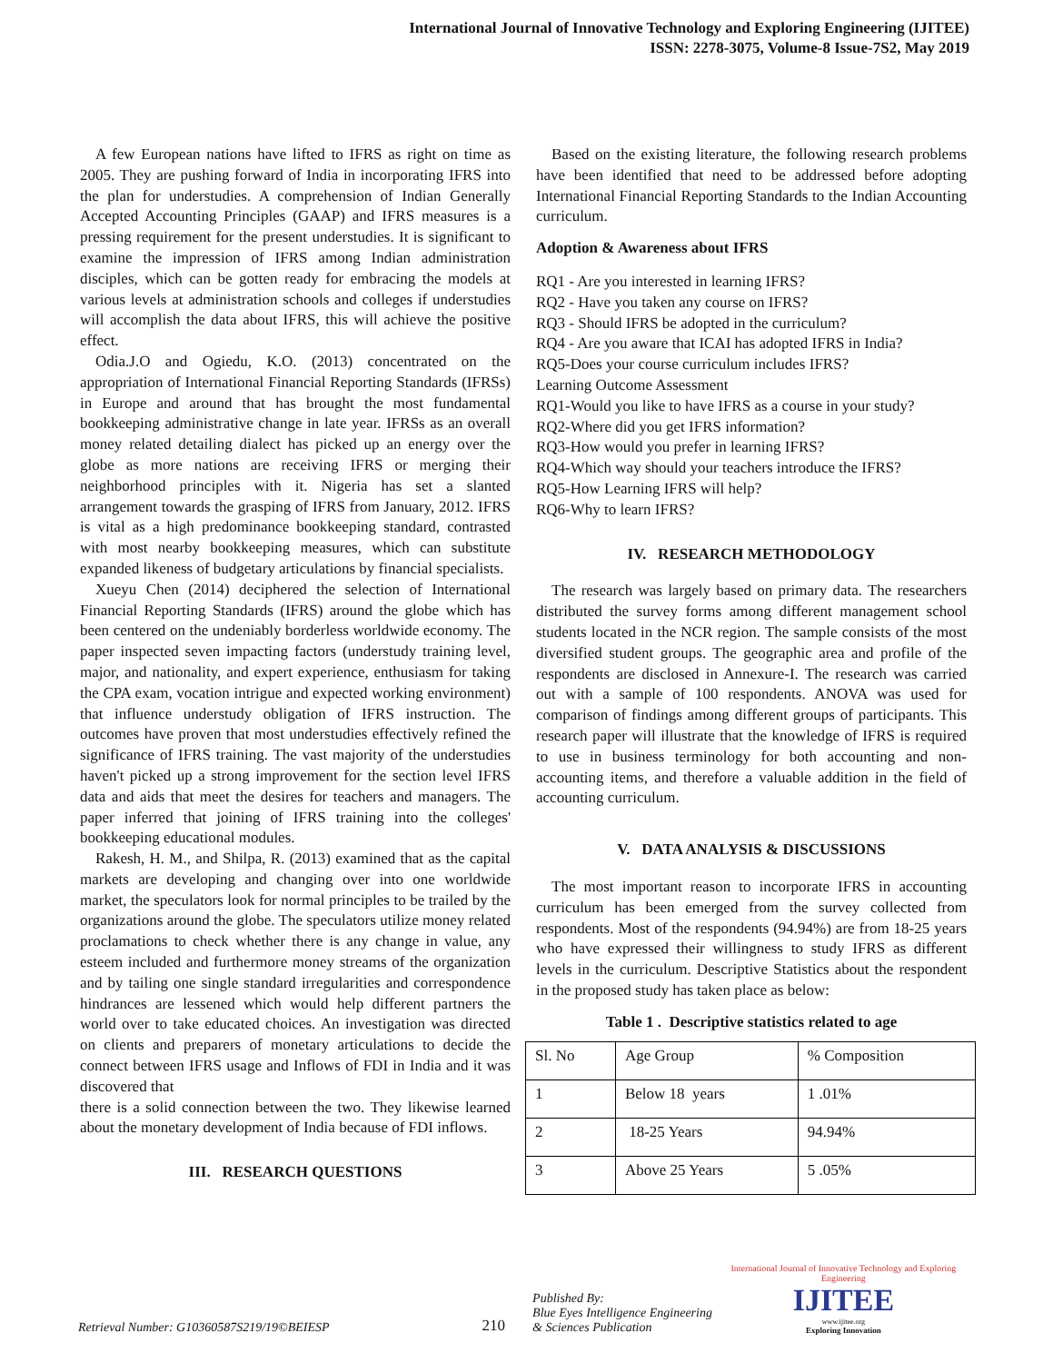International Journal of Innovative Technology and Exploring Engineering (IJITEE)
ISSN: 2278-3075, Volume-8 Issue-7S2, May 2019
A few European nations have lifted to IFRS as right on time as 2005. They are pushing forward of India in incorporating IFRS into the plan for understudies. A comprehension of Indian Generally Accepted Accounting Principles (GAAP) and IFRS measures is a pressing requirement for the present understudies. It is significant to examine the impression of IFRS among Indian administration disciples, which can be gotten ready for embracing the models at various levels at administration schools and colleges if understudies will accomplish the data about IFRS, this will achieve the positive effect.
Odia.J.O and Ogiedu, K.O. (2013) concentrated on the appropriation of International Financial Reporting Standards (IFRSs) in Europe and around that has brought the most fundamental bookkeeping administrative change in late year. IFRSs as an overall money related detailing dialect has picked up an energy over the globe as more nations are receiving IFRS or merging their neighborhood principles with it. Nigeria has set a slanted arrangement towards the grasping of IFRS from January, 2012. IFRS is vital as a high predominance bookkeeping standard, contrasted with most nearby bookkeeping measures, which can substitute expanded likeness of budgetary articulations by financial specialists.
Xueyu Chen (2014) deciphered the selection of International Financial Reporting Standards (IFRS) around the globe which has been centered on the undeniably borderless worldwide economy. The paper inspected seven impacting factors (understudy training level, major, and nationality, and expert experience, enthusiasm for taking the CPA exam, vocation intrigue and expected working environment) that influence understudy obligation of IFRS instruction. The outcomes have proven that most understudies effectively refined the significance of IFRS training. The vast majority of the understudies haven't picked up a strong improvement for the section level IFRS data and aids that meet the desires for teachers and managers. The paper inferred that joining of IFRS training into the colleges' bookkeeping educational modules.
Rakesh, H. M., and Shilpa, R. (2013) examined that as the capital markets are developing and changing over into one worldwide market, the speculators look for normal principles to be trailed by the organizations around the globe. The speculators utilize money related proclamations to check whether there is any change in value, any esteem included and furthermore money streams of the organization and by tailing one single standard irregularities and correspondence hindrances are lessened which would help different partners the world over to take educated choices. An investigation was directed on clients and preparers of monetary articulations to decide the connect between IFRS usage and Inflows of FDI in India and it was discovered that
there is a solid connection between the two. They likewise learned about the monetary development of India because of FDI inflows.
III. RESEARCH QUESTIONS
Based on the existing literature, the following research problems have been identified that need to be addressed before adopting International Financial Reporting Standards to the Indian Accounting curriculum.
Adoption & Awareness about IFRS
RQ1 - Are you interested in learning IFRS?
RQ2 - Have you taken any course on IFRS?
RQ3 - Should IFRS be adopted in the curriculum?
RQ4 - Are you aware that ICAI has adopted IFRS in India?
RQ5-Does your course curriculum includes IFRS?
Learning Outcome Assessment
RQ1-Would you like to have IFRS as a course in your study?
RQ2-Where did you get IFRS information?
RQ3-How would you prefer in learning IFRS?
RQ4-Which way should your teachers introduce the IFRS?
RQ5-How Learning IFRS will help?
RQ6-Why to learn IFRS?
IV. RESEARCH METHODOLOGY
The research was largely based on primary data. The researchers distributed the survey forms among different management school students located in the NCR region. The sample consists of the most diversified student groups. The geographic area and profile of the respondents are disclosed in Annexure-I. The research was carried out with a sample of 100 respondents. ANOVA was used for comparison of findings among different groups of participants. This research paper will illustrate that the knowledge of IFRS is required to use in business terminology for both accounting and non-accounting items, and therefore a valuable addition in the field of accounting curriculum.
V. DATA ANALYSIS & DISCUSSIONS
The most important reason to incorporate IFRS in accounting curriculum has been emerged from the survey collected from respondents. Most of the respondents (94.94%) are from 18-25 years who have expressed their willingness to study IFRS as different levels in the curriculum. Descriptive Statistics about the respondent in the proposed study has taken place as below:
Table 1 . Descriptive statistics related to age
| Sl. No | Age Group | % Composition |
| 1 | Below 18 years | 1 .01% |
| 2 | 18-25 Years | 94.94% |
| 3 | Above 25 Years | 5 .05% |
Retrieval Number: G10360587S219/19©BEIESP
210
Published By:
Blue Eyes Intelligence Engineering
& Sciences Publication
International Journal of Innovative Technology and Exploring Engineering
IJITEE
www.ijitee.org
Exploring Innovation